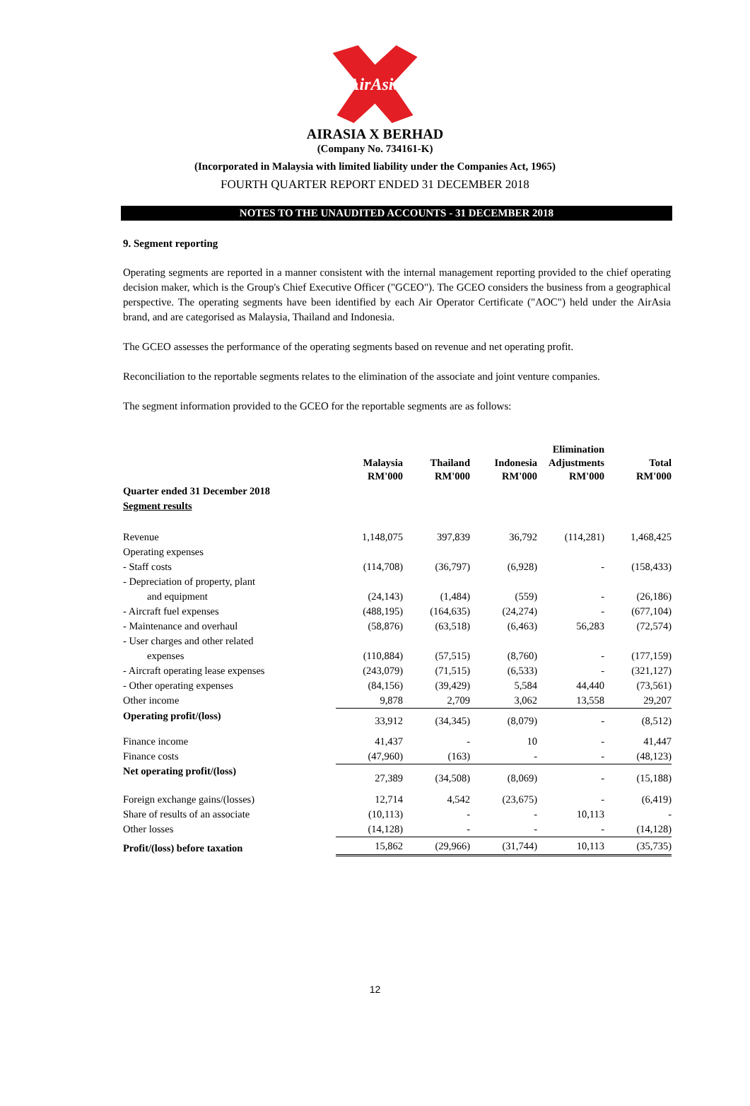AirAsia
AIRASIA X BERHAD
(Company No. 734161-K)
(Incorporated in Malaysia with limited liability under the Companies Act, 1965)
FOURTH QUARTER REPORT ENDED 31 DECEMBER 2018
NOTES TO THE UNAUDITED ACCOUNTS - 31 DECEMBER 2018
9. Segment reporting
Operating segments are reported in a manner consistent with the internal management reporting provided to the chief operating decision maker, which is the Group's Chief Executive Officer ("GCEO"). The GCEO considers the business from a geographical perspective. The operating segments have been identified by each Air Operator Certificate ("AOC") held under the AirAsia brand, and are categorised as Malaysia, Thailand and Indonesia.
The GCEO assesses the performance of the operating segments based on revenue and net operating profit.
Reconciliation to the reportable segments relates to the elimination of the associate and joint venture companies.
The segment information provided to the GCEO for the reportable segments are as follows:
| | Malaysia RM'000 | Thailand RM'000 | Indonesia RM'000 | Elimination Adjustments RM'000 | Total RM'000 |
| --- | --- | --- | --- | --- | --- |
| Quarter ended 31 December 2018 | | | | | |
| Segment results | | | | | |
| Revenue | 1,148,075 | 397,839 | 36,792 | (114,281) | 1,468,425 |
| Operating expenses | | | | | |
| - Staff costs | (114,708) | (36,797) | (6,928) | - | (158,433) |
| - Depreciation of property, plant | | | | | |
| and equipment | (24,143) | (1,484) | (559) | - | (26,186) |
| - Aircraft fuel expenses | (488,195) | (164,635) | (24,274) | - | (677,104) |
| - Maintenance and overhaul | (58,876) | (63,518) | (6,463) | 56,283 | (72,574) |
| - User charges and other related | | | | | |
| expenses | (110,884) | (57,515) | (8,760) | - | (177,159) |
| - Aircraft operating lease expenses | (243,079) | (71,515) | (6,533) | - | (321,127) |
| - Other operating expenses | (84,156) | (39,429) | 5,584 | 44,440 | (73,561) |
| Other income | 9,878 | 2,709 | 3,062 | 13,558 | 29,207 |
| Operating profit/(loss) | 33,912 | (34,345) | (8,079) | - | (8,512) |
| Finance income | 41,437 | - | 10 | - | 41,447 |
| Finance costs | (47,960) | (163) | - | - | (48,123) |
| Net operating profit/(loss) | 27,389 | (34,508) | (8,069) | - | (15,188) |
| Foreign exchange gains/(losses) | 12,714 | 4,542 | (23,675) | - | (6,419) |
| Share of results of an associate | (10,113) | - | - | 10,113 | - |
| Other losses | (14,128) | - | - | - | (14,128) |
| Profit/(loss) before taxation | 15,862 | (29,966) | (31,744) | 10,113 | (35,735) |
12